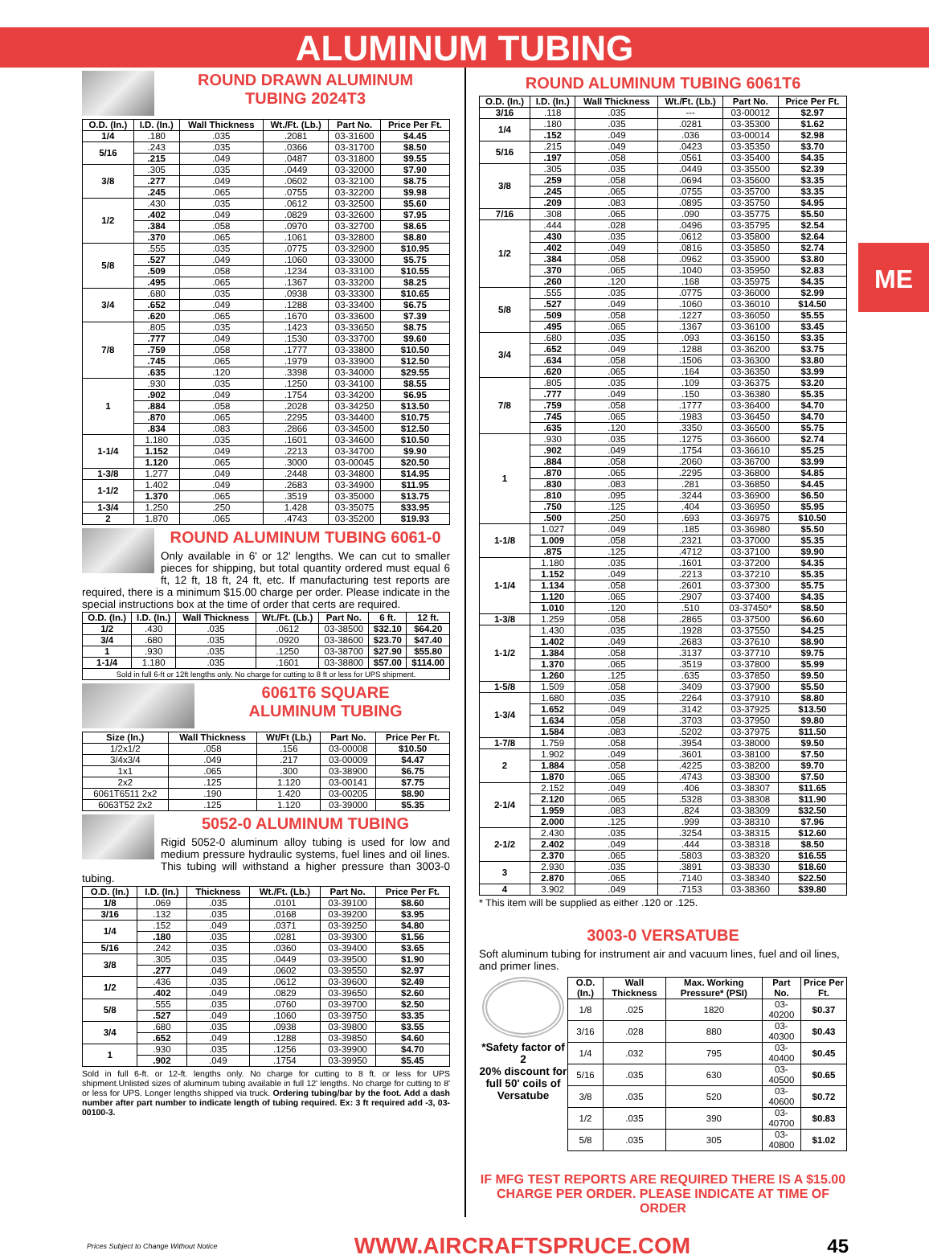ALUMINUM TUBING
ME
ROUND DRAWN ALUMINUM
TUBING 2024T3
| O.D. (In.) | I.D. (In.) | Wall Thickness | Wt./Ft. (Lb.) | Part No. | Price Per Ft. |
| --- | --- | --- | --- | --- | --- |
| 1/4 | .180 | .035 | .2081 | 03-31600 | $4.45 |
| 5/16 | .243 | .035 | .0366 | 03-31700 | $8.50 |
| | .215 | .049 | .0487 | 03-31800 | $9.55 |
| 3/8 | .305 | .035 | .0449 | 03-32000 | $7.90 |
| | .277 | .049 | .0602 | 03-32100 | $8.75 |
| | .245 | .065 | .0755 | 03-32200 | $9.98 |
| 1/2 | .430 | .035 | .0612 | 03-32500 | $5.60 |
| | .402 | .049 | .0829 | 03-32600 | $7.95 |
| | .384 | .058 | .0970 | 03-32700 | $8.65 |
| | .370 | .065 | .1061 | 03-32800 | $8.80 |
| 5/8 | .555 | .035 | .0775 | 03-32900 | $10.95 |
| | .527 | .049 | .1060 | 03-33000 | $5.75 |
| | .509 | .058 | .1234 | 03-33100 | $10.55 |
| | .495 | .065 | .1367 | 03-33200 | $8.25 |
| 3/4 | .680 | .035 | .0938 | 03-33300 | $10.65 |
| | .652 | .049 | .1288 | 03-33400 | $6.75 |
| | .620 | .065 | .1670 | 03-33600 | $7.39 |
| 7/8 | .805 | .035 | .1423 | 03-33650 | $8.75 |
| | .777 | .049 | .1530 | 03-33700 | $9.60 |
| | .759 | .058 | .1777 | 03-33800 | $10.50 |
| | .745 | .065 | .1979 | 03-33900 | $12.50 |
| | .635 | .120 | .3398 | 03-34000 | $29.55 |
| 1 | .930 | .035 | .1250 | 03-34100 | $8.55 |
| | .902 | .049 | .1754 | 03-34200 | $6.95 |
| | .884 | .058 | .2028 | 03-34250 | $13.50 |
| | .870 | .065 | .2295 | 03-34400 | $10.75 |
| | .834 | .083 | .2866 | 03-34500 | $12.50 |
| 1-1/4 | 1.180 | .035 | .1601 | 03-34600 | $10.50 |
| | 1.152 | .049 | .2213 | 03-34700 | $9.90 |
| | 1.120 | .065 | .3000 | 03-00045 | $20.50 |
| 1-3/8 | 1.277 | .049 | .2448 | 03-34800 | $14.95 |
| 1-1/2 | 1.402 | .049 | .2683 | 03-34900 | $11.95 |
| | 1.370 | .065 | .3519 | 03-35000 | $13.75 |
| 1-3/4 | 1.250 | .250 | 1.428 | 03-35075 | $33.95 |
| 2 | 1.870 | .065 | .4743 | 03-35200 | $19.93 |
ROUND ALUMINUM TUBING 6061-0
Only available in 6' or 12' lengths. We can cut to smaller pieces for shipping, but total quantity ordered must equal 6 ft, 12 ft, 18 ft, 24 ft, etc. If manufacturing test reports are required, there is a minimum $15.00 charge per order. Please indicate in the special instructions box at the time of order that certs are required.
| O.D. (In.) | I.D. (In.) | Wall Thickness | Wt./Ft. (Lb.) | Part No. | 6 ft. | 12 ft. |
| --- | --- | --- | --- | --- | --- | --- |
| 1/2 | .430 | .035 | .0612 | 03-38500 | $32.10 | $64.20 |
| 3/4 | .680 | .035 | .0920 | 03-38600 | $23.70 | $47.40 |
| 1 | .930 | .035 | .1250 | 03-38700 | $27.90 | $55.80 |
| 1-1/4 | 1.180 | .035 | .1601 | 03-38800 | $57.00 | $114.00 |
| Sold in full 6-ft or 12ft lengths only. No charge for cutting to 8 ft or less for UPS shipment. | | | | | | |
6061T6 SQUARE
ALUMINUM TUBING
| Size (In.) | Wall Thickness | Wt/Ft (Lb.) | Part No. | Price Per Ft. |
| --- | --- | --- | --- | --- |
| 1/2x1/2 | .058 | .156 | 03-00008 | $10.50 |
| 3/4x3/4 | .049 | .217 | 03-00009 | $4.47 |
| 1x1 | .065 | .300 | 03-38900 | $6.75 |
| 2x2 | .125 | 1.120 | 03-00141 | $7.75 |
| 6061T6511 2x2 | .190 | 1.420 | 03-00205 | $8.90 |
| 6063T52 2x2 | .125 | 1.120 | 03-39000 | $5.35 |
5052-0 ALUMINUM TUBING
Rigid 5052-0 aluminum alloy tubing is used for low and medium pressure hydraulic systems, fuel lines and oil lines. This tubing will withstand a higher pressure than 3003-0 tubing.
| O.D. (In.) | I.D. (In.) | Thickness | Wt./Ft. (Lb.) | Part No. | Price Per Ft. |
| --- | --- | --- | --- | --- | --- |
| 1/8 | .069 | .035 | .0101 | 03-39100 | $8.60 |
| 3/16 | .132 | .035 | .0168 | 03-39200 | $3.95 |
| 1/4 | .152 | .049 | .0371 | 03-39250 | $4.80 |
| | .180 | .035 | .0281 | 03-39300 | $1.56 |
| 5/16 | .242 | .035 | .0360 | 03-39400 | $3.65 |
| 3/8 | .305 | .035 | .0449 | 03-39500 | $1.90 |
| | .277 | .049 | .0602 | 03-39550 | $2.97 |
| 1/2 | .436 | .035 | .0612 | 03-39600 | $2.49 |
| | .402 | .049 | .0829 | 03-39650 | $2.60 |
| 5/8 | .555 | .035 | .0760 | 03-39700 | $2.50 |
| | .527 | .049 | .1060 | 03-39750 | $3.35 |
| 3/4 | .680 | .035 | .0938 | 03-39800 | $3.55 |
| | .652 | .049 | .1288 | 03-39850 | $4.60 |
| 1 | .930 | .035 | .1256 | 03-39900 | $4.70 |
| | .902 | .049 | .1754 | 03-39950 | $5.45 |
Sold in full 6-ft. or 12-ft. lengths only. No charge for cutting to 8 ft. or less for UPS shipment.Unlisted sizes of aluminum tubing available in full 12' lengths. No charge for cutting to 8' or less for UPS. Longer lengths shipped via truck. Ordering tubing/bar by the foot. Add a dash number after part number to indicate length of tubing required. Ex: 3 ft required add -3, 03-00100-3.
ROUND ALUMINUM TUBING 6061T6
| O.D. (In.) | I.D. (In.) | Wall Thickness | Wt./Ft. (Lb.) | Part No. | Price Per Ft. |
| --- | --- | --- | --- | --- | --- |
| 3/16 | .118 | .035 | --- | 03-00012 | $2.97 |
| 1/4 | .180 | .035 | .0281 | 03-35300 | $1.62 |
| | .152 | .049 | .036 | 03-00014 | $2.98 |
| 5/16 | .215 | .049 | .0423 | 03-35350 | $3.70 |
| | .197 | .058 | .0561 | 03-35400 | $4.35 |
| 3/8 | .305 | .035 | .0449 | 03-35500 | $2.39 |
| | .259 | .058 | .0694 | 03-35600 | $3.35 |
| | .245 | .065 | .0755 | 03-35700 | $3.35 |
| | .209 | .083 | .0895 | 03-35750 | $4.95 |
| 7/16 | .308 | .065 | .090 | 03-35775 | $5.50 |
| 1/2 | .444 | .028 | .0496 | 03-35795 | $2.54 |
| | .430 | .035 | .0612 | 03-35800 | $2.64 |
| | .402 | .049 | .0816 | 03-35850 | $2.74 |
| | .384 | .058 | .0962 | 03-35900 | $3.80 |
| | .370 | .065 | .1040 | 03-35950 | $2.83 |
| | .260 | .120 | .168 | 03-35975 | $4.35 |
| 5/8 | .555 | .035 | .0775 | 03-36000 | $2.99 |
| | .527 | .049 | .1060 | 03-36010 | $14.50 |
| | .509 | .058 | .1227 | 03-36050 | $5.55 |
| | .495 | .065 | .1367 | 03-36100 | $3.45 |
| 3/4 | .680 | .035 | .093 | 03-36150 | $3.35 |
| | .652 | .049 | .1288 | 03-36200 | $3.75 |
| | .634 | .058 | .1506 | 03-36300 | $3.80 |
| | .620 | .065 | .164 | 03-36350 | $3.99 |
| 7/8 | .805 | .035 | .109 | 03-36375 | $3.20 |
| | .777 | .049 | .150 | 03-36380 | $5.35 |
| | .759 | .058 | .1777 | 03-36400 | $4.70 |
| | .745 | .065 | .1983 | 03-36450 | $4.70 |
| | .635 | .120 | .3350 | 03-36500 | $5.75 |
| 1 | .930 | .035 | .1275 | 03-36600 | $2.74 |
| | .902 | .049 | .1754 | 03-36610 | $5.25 |
| | .884 | .058 | .2060 | 03-36700 | $3.99 |
| | .870 | .065 | .2295 | 03-36800 | $4.85 |
| | .830 | .083 | .281 | 03-36850 | $4.45 |
| | .810 | .095 | .3244 | 03-36900 | $6.50 |
| | .750 | .125 | .404 | 03-36950 | $5.95 |
| | .500 | .250 | .693 | 03-36975 | $10.50 |
| 1-1/8 | 1.027 | .049 | .185 | 03-36980 | $5.50 |
| | 1.009 | .058 | .2321 | 03-37000 | $5.35 |
| | .875 | .125 | .4712 | 03-37100 | $9.90 |
| 1-1/4 | 1.180 | .035 | .1601 | 03-37200 | $4.35 |
| | 1.152 | .049 | .2213 | 03-37210 | $5.35 |
| | 1.134 | .058 | .2601 | 03-37300 | $5.75 |
| | 1.120 | .065 | .2907 | 03-37400 | $4.35 |
| | 1.010 | .120 | .510 | 03-37450* | $8.50 |
| 1-3/8 | 1.259 | .058 | .2865 | 03-37500 | $6.60 |
| 1-1/2 | 1.430 | .035 | .1928 | 03-37550 | $4.25 |
| | 1.402 | .049 | .2683 | 03-37610 | $8.90 |
| | 1.384 | .058 | .3137 | 03-37710 | $9.75 |
| | 1.370 | .065 | .3519 | 03-37800 | $5.99 |
| | 1.260 | .125 | .635 | 03-37850 | $9.50 |
| 1-5/8 | 1.509 | .058 | .3409 | 03-37900 | $5.50 |
| 1-3/4 | 1.680 | .035 | .2264 | 03-37910 | $8.80 |
| | 1.652 | .049 | .3142 | 03-37925 | $13.50 |
| | 1.634 | .058 | .3703 | 03-37950 | $9.80 |
| | 1.584 | .083 | .5202 | 03-37975 | $11.50 |
| 1-7/8 | 1.759 | .058 | .3954 | 03-38000 | $9.50 |
| 2 | 1.902 | .049 | .3601 | 03-38100 | $7.50 |
| | 1.884 | .058 | .4225 | 03-38200 | $9.70 |
| | 1.870 | .065 | .4743 | 03-38300 | $7.50 |
| 2-1/4 | 2.152 | .049 | .406 | 03-38307 | $11.65 |
| | 2.120 | .065 | .5328 | 03-38308 | $11.90 |
| | 1.959 | .083 | .824 | 03-38309 | $32.50 |
| | 2.000 | .125 | .999 | 03-38310 | $7.96 |
| 2-1/2 | 2.430 | .035 | .3254 | 03-38315 | $12.60 |
| | 2.402 | .049 | .444 | 03-38318 | $8.50 |
| | 2.370 | .065 | .5803 | 03-38320 | $16.55 |
| 3 | 2.930 | .035 | .3891 | 03-38330 | $18.60 |
| | 2.870 | .065 | .7140 | 03-38340 | $22.50 |
| 4 | 3.902 | .049 | .7153 | 03-38360 | $39.80 |
* This item will be supplied as either .120 or .125.
3003-0 VERSATUBE
Soft aluminum tubing for instrument air and vacuum lines, fuel and oil lines, and primer lines.
*Safety factor of 2
20% discount for full 50' coils of Versatube
| O.D. (In.) | Wall Thickness | Max. Working Pressure* (PSI) | Part No. | Price Per Ft. |
| --- | --- | --- | --- | --- |
| 1/8 | .025 | 1820 | 03-40200 | $0.37 |
| 3/16 | .028 | 880 | 03-40300 | $0.43 |
| 1/4 | .032 | 795 | 03-40400 | $0.45 |
| 5/16 | .035 | 630 | 03-40500 | $0.65 |
| 3/8 | .035 | 520 | 03-40600 | $0.72 |
| 1/2 | .035 | 390 | 03-40700 | $0.83 |
| 5/8 | .035 | 305 | 03-40800 | $1.02 |
IF MFG TEST REPORTS ARE REQUIRED THERE IS A $15.00 CHARGE PER ORDER. PLEASE INDICATE AT TIME OF ORDER
Prices Subject to Change Without Notice WWW.AIRCRAFTSPRUCE.COM 45